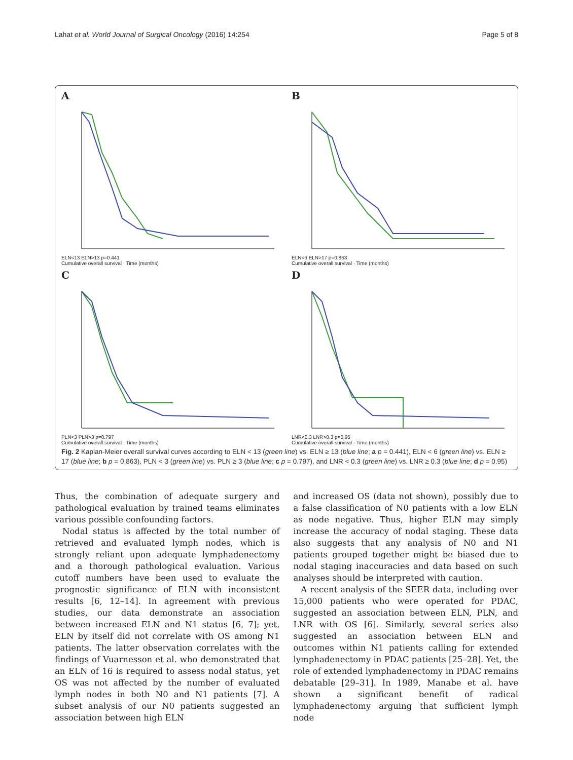Lahat et al. World Journal of Surgical Oncology (2016) 14:254 Page 5 of 8
A
ELN<13 ELN>13 p=0.441
Cumulative overall survival · Time (months)
B
ELN<6 ELN>17 p=0.863
Cumulative overall survival · Time (months)
C
PLN<3 PLN>3 p=0.797
Cumulative overall survival · Time (months)
D
LNR<0.3 LNR>0.3 p=0.95
Cumulative overall survival · Time (months)
Fig. 2 Kaplan-Meier overall survival curves according to ELN < 13 (green line) vs. ELN ≥ 13 (blue line; a p = 0.441), ELN < 6 (green line) vs. ELN ≥ 17 (blue line; b p = 0.863), PLN < 3 (green line) vs. PLN ≥ 3 (blue line; c p = 0.797), and LNR < 0.3 (green line) vs. LNR ≥ 0.3 (blue line; d p = 0.95)
Thus, the combination of adequate surgery and pathological evaluation by trained teams eliminates various possible confounding factors.
Nodal status is affected by the total number of retrieved and evaluated lymph nodes, which is strongly reliant upon adequate lymphadenectomy and a thorough pathological evaluation. Various cutoff numbers have been used to evaluate the prognostic significance of ELN with inconsistent results [6, 12–14]. In agreement with previous studies, our data demonstrate an association between increased ELN and N1 status [6, 7]; yet, ELN by itself did not correlate with OS among N1 patients. The latter observation correlates with the findings of Vuarnesson et al. who demonstrated that an ELN of 16 is required to assess nodal status, yet OS was not affected by the number of evaluated lymph nodes in both N0 and N1 patients [7]. A subset analysis of our N0 patients suggested an association between high ELN
and increased OS (data not shown), possibly due to a false classification of N0 patients with a low ELN as node negative. Thus, higher ELN may simply increase the accuracy of nodal staging. These data also suggests that any analysis of N0 and N1 patients grouped together might be biased due to nodal staging inaccuracies and data based on such analyses should be interpreted with caution.
A recent analysis of the SEER data, including over 15,000 patients who were operated for PDAC, suggested an association between ELN, PLN, and LNR with OS [6]. Similarly, several series also suggested an association between ELN and outcomes within N1 patients calling for extended lymphadenectomy in PDAC patients [25–28]. Yet, the role of extended lymphadenectomy in PDAC remains debatable [29–31]. In 1989, Manabe et al. have shown a significant benefit of radical lymphadenectomy arguing that sufficient lymph node